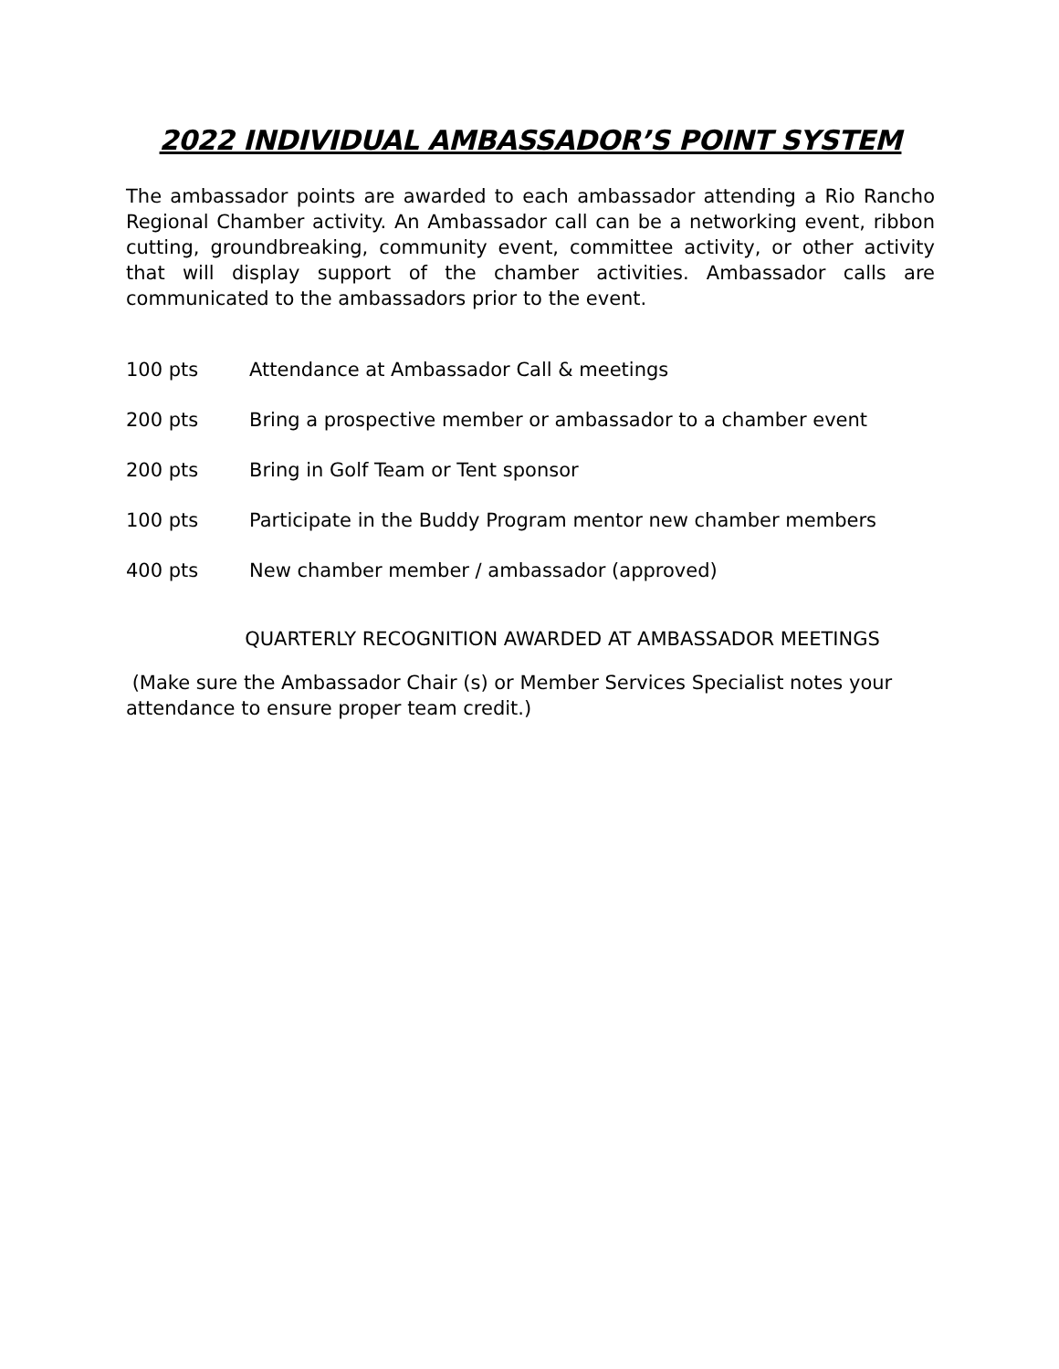2022 INDIVIDUAL AMBASSADOR’S POINT SYSTEM
The ambassador points are awarded to each ambassador attending a Rio Rancho Regional Chamber activity. An Ambassador call can be a networking event, ribbon cutting, groundbreaking, community event, committee activity, or other activity that will display support of the chamber activities. Ambassador calls are communicated to the ambassadors prior to the event.
100 pts Attendance at Ambassador Call & meetings
200 pts Bring a prospective member or ambassador to a chamber event
200 pts Bring in Golf Team or Tent sponsor
100 pts Participate in the Buddy Program mentor new chamber members
400 pts New chamber member / ambassador (approved)
QUARTERLY RECOGNITION AWARDED AT AMBASSADOR MEETINGS
(Make sure the Ambassador Chair (s) or Member Services Specialist notes your attendance to ensure proper team credit.)